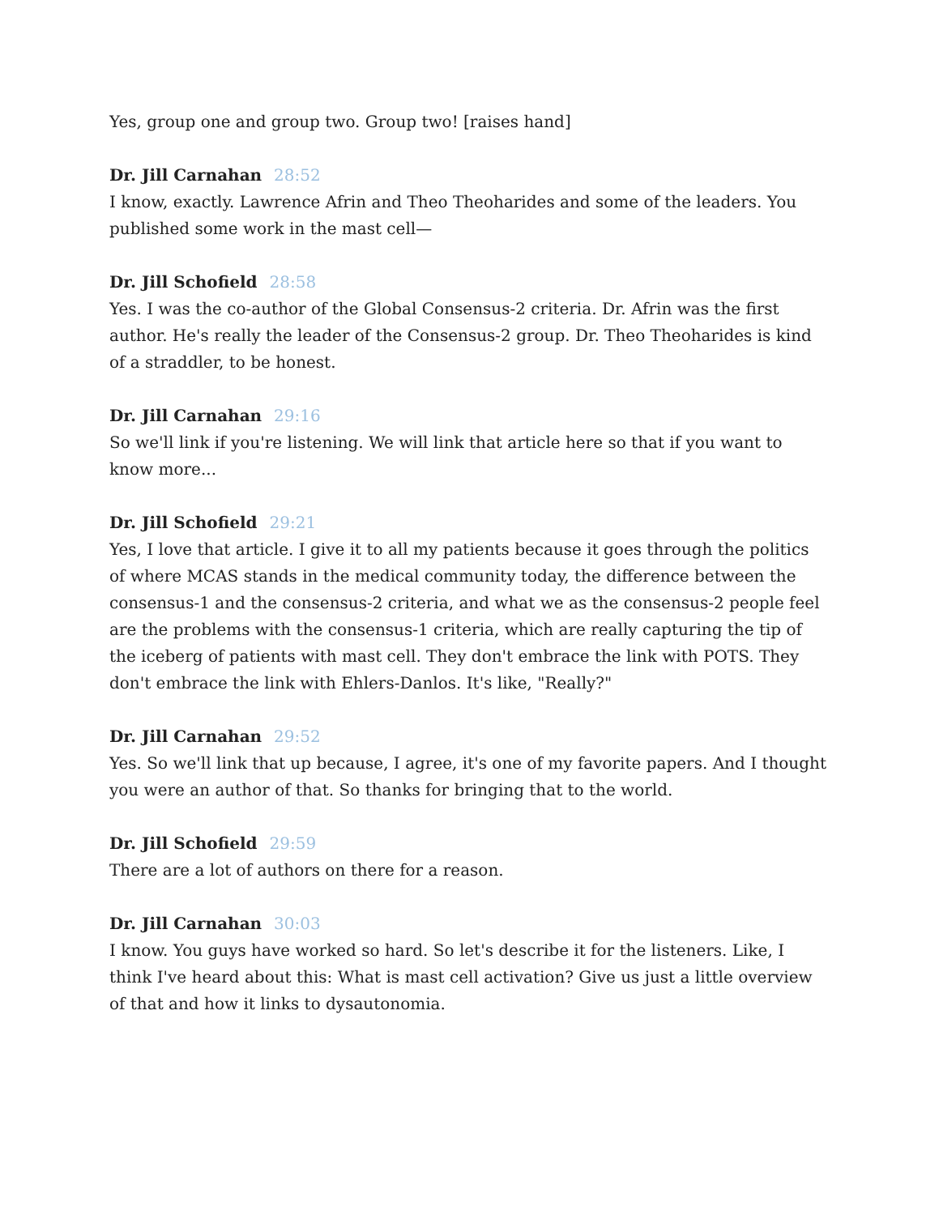Yes, group one and group two. Group two! [raises hand]
Dr. Jill Carnahan 28:52
I know, exactly. Lawrence Afrin and Theo Theoharides and some of the leaders. You published some work in the mast cell—
Dr. Jill Schofield 28:58
Yes. I was the co-author of the Global Consensus-2 criteria. Dr. Afrin was the first author. He's really the leader of the Consensus-2 group. Dr. Theo Theoharides is kind of a straddler, to be honest.
Dr. Jill Carnahan 29:16
So we'll link if you're listening. We will link that article here so that if you want to know more...
Dr. Jill Schofield 29:21
Yes, I love that article. I give it to all my patients because it goes through the politics of where MCAS stands in the medical community today, the difference between the consensus-1 and the consensus-2 criteria, and what we as the consensus-2 people feel are the problems with the consensus-1 criteria, which are really capturing the tip of the iceberg of patients with mast cell. They don't embrace the link with POTS. They don't embrace the link with Ehlers-Danlos. It's like, "Really?"
Dr. Jill Carnahan 29:52
Yes. So we'll link that up because, I agree, it's one of my favorite papers. And I thought you were an author of that. So thanks for bringing that to the world.
Dr. Jill Schofield 29:59
There are a lot of authors on there for a reason.
Dr. Jill Carnahan 30:03
I know. You guys have worked so hard. So let's describe it for the listeners. Like, I think I've heard about this: What is mast cell activation? Give us just a little overview of that and how it links to dysautonomia.